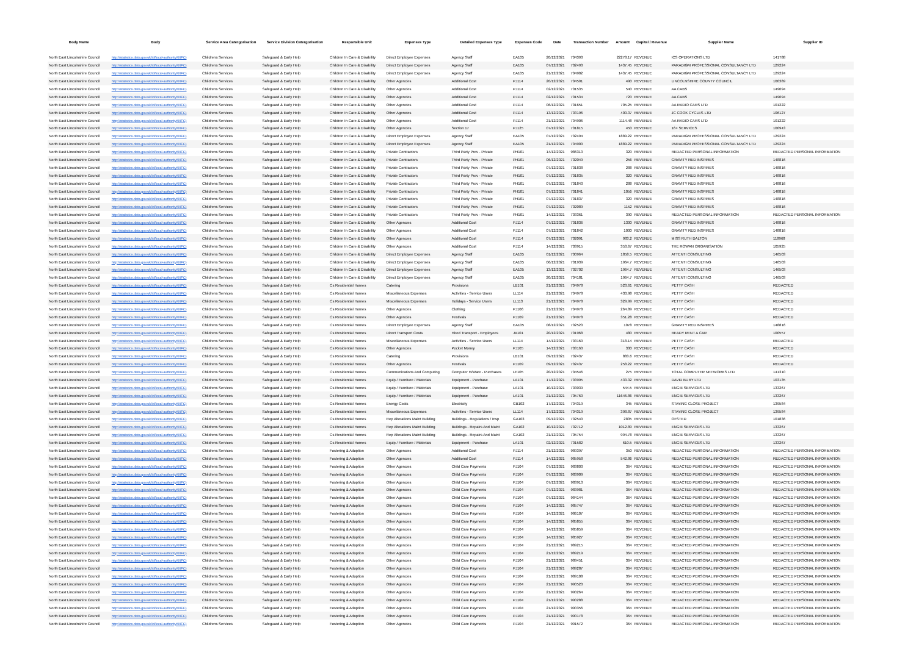| Body Name | Body | Service Area Catergorisation | Service Division Catergorisation | Responsible Unit | Expenses Type | Detailed Expenses Type | Expenses Code | Date | Transaction Number | Amount | Capital / Revenue | Supplier Name | Supplier ID |
| --- | --- | --- | --- | --- | --- | --- | --- | --- | --- | --- | --- | --- | --- |
| North East Lincolnshire Council | http://statistics.data.gov.uk/id/local-authority/00FC) | Childrens Services | Safeguard & Early Help | Children In Care & Disability | Direct Employee Expenses | Agency Staff | EA105 | 20/12/2021 | 704393 | 22278.17 | REVENUE | ICS OPERATIONS LTD | 141788 |
| North East Lincolnshire Council | http://statistics.data.gov.uk/id/local-authority/00FC) | Childrens Services | Safeguard & Early Help | Children In Care & Disability | Direct Employee Expenses | Agency Staff | EA105 | 07/12/2021 | 702493 | 1437.45 | REVENUE | PARADIGM PROFESSIONAL CONSULTANCY LTD | 129224 |
| North East Lincolnshire Council | http://statistics.data.gov.uk/id/local-authority/00FC) | Childrens Services | Safeguard & Early Help | Children In Care & Disability | Direct Employee Expenses | Agency Staff | EA105 | 21/12/2021 | 704902 | 1437.45 | REVENUE | PARADIGM PROFESSIONAL CONSULTANCY LTD | 129224 |
| North East Lincolnshire Council | http://statistics.data.gov.uk/id/local-authority/00FC) | Childrens Services | Safeguard & Early Help | Children In Care & Disability | Other Agencies | Additional Cost | PJ114 | 20/12/2021 | 704591 | 490 | REVENUE | LINCOLNSHIRE COUNTY COUNCIL | 100389 |
| North East Lincolnshire Council | http://statistics.data.gov.uk/id/local-authority/00FC) | Childrens Services | Safeguard & Early Help | Children In Care & Disability | Other Agencies | Additional Cost | PJ114 | 02/12/2021 | 701535 | 540 | REVENUE | AA CABS | 149094 |
| North East Lincolnshire Council | http://statistics.data.gov.uk/id/local-authority/00FC) | Childrens Services | Safeguard & Early Help | Children In Care & Disability | Other Agencies | Additional Cost | PJ114 | 02/12/2021 | 701534 | 720 | REVENUE | AA CABS | 149094 |
| North East Lincolnshire Council | http://statistics.data.gov.uk/id/local-authority/00FC) | Childrens Services | Safeguard & Early Help | Children In Care & Disability | Other Agencies | Additional Cost | PJ114 | 06/12/2021 | 701651 | 705.25 | REVENUE | AA RADIO CARS LTD | 101222 |
| North East Lincolnshire Council | http://statistics.data.gov.uk/id/local-authority/00FC) | Childrens Services | Safeguard & Early Help | Children In Care & Disability | Other Agencies | Additional Cost | PJ114 | 13/12/2021 | 703196 | 400.37 | REVENUE | JC COOK CYCLES LTD | 106127 |
| North East Lincolnshire Council | http://statistics.data.gov.uk/id/local-authority/00FC) | Childrens Services | Safeguard & Early Help | Children In Care & Disability | Other Agencies | Additional Cost | PJ114 | 21/12/2021 | 704906 | 1114.48 | REVENUE | AA RADIO CARS LTD | 101222 |
| North East Lincolnshire Council | http://statistics.data.gov.uk/id/local-authority/00FC) | Childrens Services | Safeguard & Early Help | Children In Care & Disability | Other Agencies | Section 17 | PJ125 | 07/12/2021 | 701815 | 450 | REVENUE | 16+ SERVICES | 100943 |
| North East Lincolnshire Council | http://statistics.data.gov.uk/id/local-authority/00FC) | Childrens Services | Safeguard & Early Help | Children In Care & Disability | Direct Employee Expenses | Agency Staff | EA105 | 07/12/2021 | 702494 | 1889.22 | REVENUE | PARADIGM PROFESSIONAL CONSULTANCY LTD | 129224 |
| North East Lincolnshire Council | http://statistics.data.gov.uk/id/local-authority/00FC) | Childrens Services | Safeguard & Early Help | Children In Care & Disability | Direct Employee Expenses | Agency Staff | EA105 | 21/12/2021 | 704900 | 1889.22 | REVENUE | PARADIGM PROFESSIONAL CONSULTANCY LTD | 129224 |
| North East Lincolnshire Council | http://statistics.data.gov.uk/id/local-authority/00FC) | Childrens Services | Safeguard & Early Help | Children In Care & Disability | Private Contractors | Third Party Prov - Private | PH101 | 14/12/2021 | 986313 | 320 | REVENUE | REDACTED PERSONAL INFORMATION | REDACTED PERSONAL INFORMATION |
| North East Lincolnshire Council | http://statistics.data.gov.uk/id/local-authority/00FC) | Childrens Services | Safeguard & Early Help | Children In Care & Disability | Private Contractors | Third Party Prov - Private | PH101 | 06/12/2021 | 702049 | 256 | REVENUE | GRAVITY RED INSPIRES | 148816 |
| North East Lincolnshire Council | http://statistics.data.gov.uk/id/local-authority/00FC) | Childrens Services | Safeguard & Early Help | Children In Care & Disability | Private Contractors | Third Party Prov - Private | PH101 | 07/12/2021 | 701838 | 288 | REVENUE | GRAVITY RED INSPIRES | 148816 |
| North East Lincolnshire Council | http://statistics.data.gov.uk/id/local-authority/00FC) | Childrens Services | Safeguard & Early Help | Children In Care & Disability | Private Contractors | Third Party Prov - Private | PH101 | 07/12/2021 | 701835 | 320 | REVENUE | GRAVITY RED INSPIRES | 148816 |
| North East Lincolnshire Council | http://statistics.data.gov.uk/id/local-authority/00FC) | Childrens Services | Safeguard & Early Help | Children In Care & Disability | Private Contractors | Third Party Prov - Private | PH101 | 07/12/2021 | 701843 | 288 | REVENUE | GRAVITY RED INSPIRES | 148816 |
| North East Lincolnshire Council | http://statistics.data.gov.uk/id/local-authority/00FC) | Childrens Services | Safeguard & Early Help | Children In Care & Disability | Private Contractors | Third Party Prov - Private | PH101 | 07/12/2021 | 701841 | 1056 | REVENUE | GRAVITY RED INSPIRES | 148816 |
| North East Lincolnshire Council | http://statistics.data.gov.uk/id/local-authority/00FC) | Childrens Services | Safeguard & Early Help | Children In Care & Disability | Private Contractors | Third Party Prov - Private | PH101 | 07/12/2021 | 701837 | 320 | REVENUE | GRAVITY RED INSPIRES | 148816 |
| North East Lincolnshire Council | http://statistics.data.gov.uk/id/local-authority/00FC) | Childrens Services | Safeguard & Early Help | Children In Care & Disability | Private Contractors | Third Party Prov - Private | PH101 | 07/12/2021 | 702089 | 1152 | REVENUE | GRAVITY RED INSPIRES | 148816 |
| North East Lincolnshire Council | http://statistics.data.gov.uk/id/local-authority/00FC) | Childrens Services | Safeguard & Early Help | Children In Care & Disability | Private Contractors | Third Party Prov - Private | PH101 | 14/12/2021 | 703361 | 390 | REVENUE | REDACTED PERSONAL INFORMATION | REDACTED PERSONAL INFORMATION |
| North East Lincolnshire Council | http://statistics.data.gov.uk/id/local-authority/00FC) | Childrens Services | Safeguard & Early Help | Children In Care & Disability | Other Agencies | Additional Cost | PJ114 | 07/12/2021 | 701836 | 1300 | REVENUE | GRAVITY RED INSPIRES | 148816 |
| North East Lincolnshire Council | http://statistics.data.gov.uk/id/local-authority/00FC) | Childrens Services | Safeguard & Early Help | Children In Care & Disability | Other Agencies | Additional Cost | PJ114 | 07/12/2021 | 701842 | 1000 | REVENUE | GRAVITY RED INSPIRES | 148816 |
| North East Lincolnshire Council | http://statistics.data.gov.uk/id/local-authority/00FC) | Childrens Services | Safeguard & Early Help | Children In Care & Disability | Other Agencies | Additional Cost | PJ114 | 07/12/2021 | 702091 | 983.2 | REVENUE | MISS RUTH DALTON | 118968 |
| North East Lincolnshire Council | http://statistics.data.gov.uk/id/local-authority/00FC) | Childrens Services | Safeguard & Early Help | Children In Care & Disability | Other Agencies | Additional Cost | PJ114 | 14/12/2021 | 703915 | 353.67 | REVENUE | THE ROWAN ORGANISATION | 105925 |
| North East Lincolnshire Council | http://statistics.data.gov.uk/id/local-authority/00FC) | Childrens Services | Safeguard & Early Help | Children In Care & Disability | Direct Employee Expenses | Agency Staff | EA105 | 01/12/2021 | 700964 | 1858.5 | REVENUE | ATTENTI CONSULTING | 146503 |
| North East Lincolnshire Council | http://statistics.data.gov.uk/id/local-authority/00FC) | Childrens Services | Safeguard & Early Help | Children In Care & Disability | Direct Employee Expenses | Agency Staff | EA105 | 06/12/2021 | 701939 | 1964.7 | REVENUE | ATTENTI CONSULTING | 146503 |
| North East Lincolnshire Council | http://statistics.data.gov.uk/id/local-authority/00FC) | Childrens Services | Safeguard & Early Help | Children In Care & Disability | Direct Employee Expenses | Agency Staff | EA105 | 13/12/2021 | 702702 | 1964.7 | REVENUE | ATTENTI CONSULTING | 146503 |
| North East Lincolnshire Council | http://statistics.data.gov.uk/id/local-authority/00FC) | Childrens Services | Safeguard & Early Help | Children In Care & Disability | Direct Employee Expenses | Agency Staff | EA105 | 20/12/2021 | 704181 | 1964.7 | REVENUE | ATTENTI CONSULTING | 146503 |
| North East Lincolnshire Council | http://statistics.data.gov.uk/id/local-authority/00FC) | Childrens Services | Safeguard & Early Help | Cs Residential Homes | Catering | Provisions | LB101 | 21/12/2021 | 704978 | 523.61 | REVENUE | PETTY CASH | REDACTED |
| North East Lincolnshire Council | http://statistics.data.gov.uk/id/local-authority/00FC) | Childrens Services | Safeguard & Early Help | Cs Residential Homes | Miscellaneous Expenses | Activities - Service Users | LL114 | 21/12/2021 | 704978 | 430.98 | REVENUE | PETTY CASH | REDACTED |
| North East Lincolnshire Council | http://statistics.data.gov.uk/id/local-authority/00FC) | Childrens Services | Safeguard & Early Help | Cs Residential Homes | Miscellaneous Expenses | Holidays - Service Users | LL113 | 21/12/2021 | 704978 | 329.99 | REVENUE | PETTY CASH | REDACTED |
| North East Lincolnshire Council | http://statistics.data.gov.uk/id/local-authority/00FC) | Childrens Services | Safeguard & Early Help | Cs Residential Homes | Other Agencies | Clothing | PJ106 | 21/12/2021 | 704978 | 264.89 | REVENUE | PETTY CASH | REDACTED |
| North East Lincolnshire Council | http://statistics.data.gov.uk/id/local-authority/00FC) | Childrens Services | Safeguard & Early Help | Cs Residential Homes | Other Agencies | Festivals | PJ109 | 21/12/2021 | 704978 | 351.28 | REVENUE | PETTY CASH | REDACTED |
| North East Lincolnshire Council | http://statistics.data.gov.uk/id/local-authority/00FC) | Childrens Services | Safeguard & Early Help | Cs Residential Homes | Direct Employee Expenses | Agency Staff | EA105 | 08/12/2021 | 702523 | 1078 | REVENUE | GRAVITY RED INSPIRES | 148816 |
| North East Lincolnshire Council | http://statistics.data.gov.uk/id/local-authority/00FC) | Childrens Services | Safeguard & Early Help | Cs Residential Homes | Direct Transport Costs | Hired Transport - Employees | JA101 | 20/12/2021 | 701968 | 480 | REVENUE | READY RENT A CAR | 100557 |
| North East Lincolnshire Council | http://statistics.data.gov.uk/id/local-authority/00FC) | Childrens Services | Safeguard & Early Help | Cs Residential Homes | Miscellaneous Expenses | Activities - Service Users | LL114 | 14/12/2021 | 703160 | 318.14 | REVENUE | PETTY CASH | REDACTED |
| North East Lincolnshire Council | http://statistics.data.gov.uk/id/local-authority/00FC) | Childrens Services | Safeguard & Early Help | Cs Residential Homes | Other Agencies | Pocket Money | PJ105 | 14/12/2021 | 703160 | 330 | REVENUE | PETTY CASH | REDACTED |
| North East Lincolnshire Council | http://statistics.data.gov.uk/id/local-authority/00FC) | Childrens Services | Safeguard & Early Help | Cs Residential Homes | Catering | Provisions | LB101 | 09/12/2021 | 702437 | 883.6 | REVENUE | PETTY CASH | REDACTED |
| North East Lincolnshire Council | http://statistics.data.gov.uk/id/local-authority/00FC) | Childrens Services | Safeguard & Early Help | Cs Residential Homes | Other Agencies | Festivals | PJ109 | 09/12/2021 | 702437 | 258.22 | REVENUE | PETTY CASH | REDACTED |
| North East Lincolnshire Council | http://statistics.data.gov.uk/id/local-authority/00FC) | Childrens Services | Safeguard & Early Help | Cs Residential Homes | Communications And Computing | Computer H/Ware - Purchases | LF105 | 20/12/2021 | 704546 | 275 | REVENUE | TOTAL COMPUTER NETWORKS LTD | 141310 |
| North East Lincolnshire Council | http://statistics.data.gov.uk/id/local-authority/00FC) | Childrens Services | Safeguard & Early Help | Cs Residential Homes | Equip / Furniture / Materials | Equipment - Purchase | LA101 | 17/12/2021 | 703995 | 433.32 | REVENUE | DAVID BURY LTD | 103135 |
| North East Lincolnshire Council | http://statistics.data.gov.uk/id/local-authority/00FC) | Childrens Services | Safeguard & Early Help | Cs Residential Homes | Equip / Furniture / Materials | Equipment - Purchase | LA101 | 10/12/2021 | 703039 | 544.5 | REVENUE | ENGIE SERVICES LTD | 133267 |
| North East Lincolnshire Council | http://statistics.data.gov.uk/id/local-authority/00FC) | Childrens Services | Safeguard & Early Help | Cs Residential Homes | Equip / Furniture / Materials | Equipment - Purchase | LA101 | 21/12/2021 | 705760 | 11646.86 | REVENUE | ENGIE SERVICES LTD | 133267 |
| North East Lincolnshire Council | http://statistics.data.gov.uk/id/local-authority/00FC) | Childrens Services | Safeguard & Early Help | Cs Residential Homes | Energy Costs | Electricity | GB102 | 17/12/2021 | 704319 | 345 | REVENUE | STAYING CLOSE PROJECT | 139584 |
| North East Lincolnshire Council | http://statistics.data.gov.uk/id/local-authority/00FC) | Childrens Services | Safeguard & Early Help | Cs Residential Homes | Miscellaneous Expenses | Activities - Service Users | LL114 | 17/12/2021 | 704319 | 398.87 | REVENUE | STAYING CLOSE PROJECT | 139584 |
| North East Lincolnshire Council | http://statistics.data.gov.uk/id/local-authority/00FC) | Childrens Services | Safeguard & Early Help | Cs Residential Homes | Rep Alterations Maint Building | Buildings - Regulations / Insp | GA103 | 09/12/2021 | 702540 | 2835 | REVENUE | OFSTED | 101836 |
| North East Lincolnshire Council | http://statistics.data.gov.uk/id/local-authority/00FC) | Childrens Services | Safeguard & Early Help | Cs Residential Homes | Rep Alterations Maint Building | Buildings - Repairs And Maint | GA102 | 10/12/2021 | 702712 | 1012.89 | REVENUE | ENGIE SERVICES LTD | 133267 |
| North East Lincolnshire Council | http://statistics.data.gov.uk/id/local-authority/00FC) | Childrens Services | Safeguard & Early Help | Cs Residential Homes | Rep Alterations Maint Building | Buildings - Repairs And Maint | GA102 | 21/12/2021 | 705754 | 994.78 | REVENUE | ENGIE SERVICES LTD | 133267 |
| North East Lincolnshire Council | http://statistics.data.gov.uk/id/local-authority/00FC) | Childrens Services | Safeguard & Early Help | Cs Residential Homes | Equip / Furniture / Materials | Equipment - Purchase | LA101 | 02/12/2021 | 701582 | 610.5 | REVENUE | ENGIE SERVICES LTD | 133267 |
| North East Lincolnshire Council | http://statistics.data.gov.uk/id/local-authority/00FC) | Childrens Services | Safeguard & Early Help | Fostering & Adoption | Other Agencies | Additional Cost | PJ114 | 21/12/2021 | 989397 | 350 | REVENUE | REDACTED PERSONAL INFORMATION | REDACTED PERSONAL INFORMATION |
| North East Lincolnshire Council | http://statistics.data.gov.uk/id/local-authority/00FC) | Childrens Services | Safeguard & Early Help | Fostering & Adoption | Other Agencies | Additional Cost | PJ114 | 14/12/2021 | 985958 | 542.86 | REVENUE | REDACTED PERSONAL INFORMATION | REDACTED PERSONAL INFORMATION |
| North East Lincolnshire Council | http://statistics.data.gov.uk/id/local-authority/00FC) | Childrens Services | Safeguard & Early Help | Fostering & Adoption | Other Agencies | Child Care Payments | PJ104 | 07/12/2021 | 983803 | 364 | REVENUE | REDACTED PERSONAL INFORMATION | REDACTED PERSONAL INFORMATION |
| North East Lincolnshire Council | http://statistics.data.gov.uk/id/local-authority/00FC) | Childrens Services | Safeguard & Early Help | Fostering & Adoption | Other Agencies | Child Care Payments | PJ104 | 07/12/2021 | 983909 | 364 | REVENUE | REDACTED PERSONAL INFORMATION | REDACTED PERSONAL INFORMATION |
| North East Lincolnshire Council | http://statistics.data.gov.uk/id/local-authority/00FC) | Childrens Services | Safeguard & Early Help | Fostering & Adoption | Other Agencies | Child Care Payments | PJ104 | 07/12/2021 | 983913 | 364 | REVENUE | REDACTED PERSONAL INFORMATION | REDACTED PERSONAL INFORMATION |
| North East Lincolnshire Council | http://statistics.data.gov.uk/id/local-authority/00FC) | Childrens Services | Safeguard & Early Help | Fostering & Adoption | Other Agencies | Child Care Payments | PJ104 | 07/12/2021 | 983981 | 364 | REVENUE | REDACTED PERSONAL INFORMATION | REDACTED PERSONAL INFORMATION |
| North East Lincolnshire Council | http://statistics.data.gov.uk/id/local-authority/00FC) | Childrens Services | Safeguard & Early Help | Fostering & Adoption | Other Agencies | Child Care Payments | PJ104 | 07/12/2021 | 984144 | 364 | REVENUE | REDACTED PERSONAL INFORMATION | REDACTED PERSONAL INFORMATION |
| North East Lincolnshire Council | http://statistics.data.gov.uk/id/local-authority/00FC) | Childrens Services | Safeguard & Early Help | Fostering & Adoption | Other Agencies | Child Care Payments | PJ104 | 14/12/2021 | 985747 | 364 | REVENUE | REDACTED PERSONAL INFORMATION | REDACTED PERSONAL INFORMATION |
| North East Lincolnshire Council | http://statistics.data.gov.uk/id/local-authority/00FC) | Childrens Services | Safeguard & Early Help | Fostering & Adoption | Other Agencies | Child Care Payments | PJ104 | 14/12/2021 | 986107 | 364 | REVENUE | REDACTED PERSONAL INFORMATION | REDACTED PERSONAL INFORMATION |
| North East Lincolnshire Council | http://statistics.data.gov.uk/id/local-authority/00FC) | Childrens Services | Safeguard & Early Help | Fostering & Adoption | Other Agencies | Child Care Payments | PJ104 | 14/12/2021 | 985855 | 364 | REVENUE | REDACTED PERSONAL INFORMATION | REDACTED PERSONAL INFORMATION |
| North East Lincolnshire Council | http://statistics.data.gov.uk/id/local-authority/00FC) | Childrens Services | Safeguard & Early Help | Fostering & Adoption | Other Agencies | Child Care Payments | PJ104 | 14/12/2021 | 985859 | 364 | REVENUE | REDACTED PERSONAL INFORMATION | REDACTED PERSONAL INFORMATION |
| North East Lincolnshire Council | http://statistics.data.gov.uk/id/local-authority/00FC) | Childrens Services | Safeguard & Early Help | Fostering & Adoption | Other Agencies | Child Care Payments | PJ104 | 14/12/2021 | 985927 | 364 | REVENUE | REDACTED PERSONAL INFORMATION | REDACTED PERSONAL INFORMATION |
| North East Lincolnshire Council | http://statistics.data.gov.uk/id/local-authority/00FC) | Childrens Services | Safeguard & Early Help | Fostering & Adoption | Other Agencies | Child Care Payments | PJ104 | 21/12/2021 | 989215 | 364 | REVENUE | REDACTED PERSONAL INFORMATION | REDACTED PERSONAL INFORMATION |
| North East Lincolnshire Council | http://statistics.data.gov.uk/id/local-authority/00FC) | Childrens Services | Safeguard & Early Help | Fostering & Adoption | Other Agencies | Child Care Payments | PJ104 | 21/12/2021 | 989219 | 364 | REVENUE | REDACTED PERSONAL INFORMATION | REDACTED PERSONAL INFORMATION |
| North East Lincolnshire Council | http://statistics.data.gov.uk/id/local-authority/00FC) | Childrens Services | Safeguard & Early Help | Fostering & Adoption | Other Agencies | Child Care Payments | PJ104 | 21/12/2021 | 989451 | 364 | REVENUE | REDACTED PERSONAL INFORMATION | REDACTED PERSONAL INFORMATION |
| North East Lincolnshire Council | http://statistics.data.gov.uk/id/local-authority/00FC) | Childrens Services | Safeguard & Early Help | Fostering & Adoption | Other Agencies | Child Care Payments | PJ104 | 21/12/2021 | 989287 | 364 | REVENUE | REDACTED PERSONAL INFORMATION | REDACTED PERSONAL INFORMATION |
| North East Lincolnshire Council | http://statistics.data.gov.uk/id/local-authority/00FC) | Childrens Services | Safeguard & Early Help | Fostering & Adoption | Other Agencies | Child Care Payments | PJ104 | 21/12/2021 | 989108 | 364 | REVENUE | REDACTED PERSONAL INFORMATION | REDACTED PERSONAL INFORMATION |
| North East Lincolnshire Council | http://statistics.data.gov.uk/id/local-authority/00FC) | Childrens Services | Safeguard & Early Help | Fostering & Adoption | Other Agencies | Child Care Payments | PJ104 | 21/12/2021 | 990520 | 364 | REVENUE | REDACTED PERSONAL INFORMATION | REDACTED PERSONAL INFORMATION |
| North East Lincolnshire Council | http://statistics.data.gov.uk/id/local-authority/00FC) | Childrens Services | Safeguard & Early Help | Fostering & Adoption | Other Agencies | Child Care Payments | PJ104 | 21/12/2021 | 990264 | 364 | REVENUE | REDACTED PERSONAL INFORMATION | REDACTED PERSONAL INFORMATION |
| North East Lincolnshire Council | http://statistics.data.gov.uk/id/local-authority/00FC) | Childrens Services | Safeguard & Early Help | Fostering & Adoption | Other Agencies | Child Care Payments | PJ104 | 21/12/2021 | 990288 | 364 | REVENUE | REDACTED PERSONAL INFORMATION | REDACTED PERSONAL INFORMATION |
| North East Lincolnshire Council | http://statistics.data.gov.uk/id/local-authority/00FC) | Childrens Services | Safeguard & Early Help | Fostering & Adoption | Other Agencies | Child Care Payments | PJ104 | 21/12/2021 | 990356 | 364 | REVENUE | REDACTED PERSONAL INFORMATION | REDACTED PERSONAL INFORMATION |
| North East Lincolnshire Council | http://statistics.data.gov.uk/id/local-authority/00FC) | Childrens Services | Safeguard & Early Help | Fostering & Adoption | Other Agencies | Child Care Payments | PJ104 | 21/12/2021 | 990178 | 364 | REVENUE | REDACTED PERSONAL INFORMATION | REDACTED PERSONAL INFORMATION |
| North East Lincolnshire Council | http://statistics.data.gov.uk/id/local-authority/00FC) | Childrens Services | Safeguard & Early Help | Fostering & Adoption | Other Agencies | Child Care Payments | PJ104 | 21/12/2021 | 991572 | 364 | REVENUE | REDACTED PERSONAL INFORMATION | REDACTED PERSONAL INFORMATION |